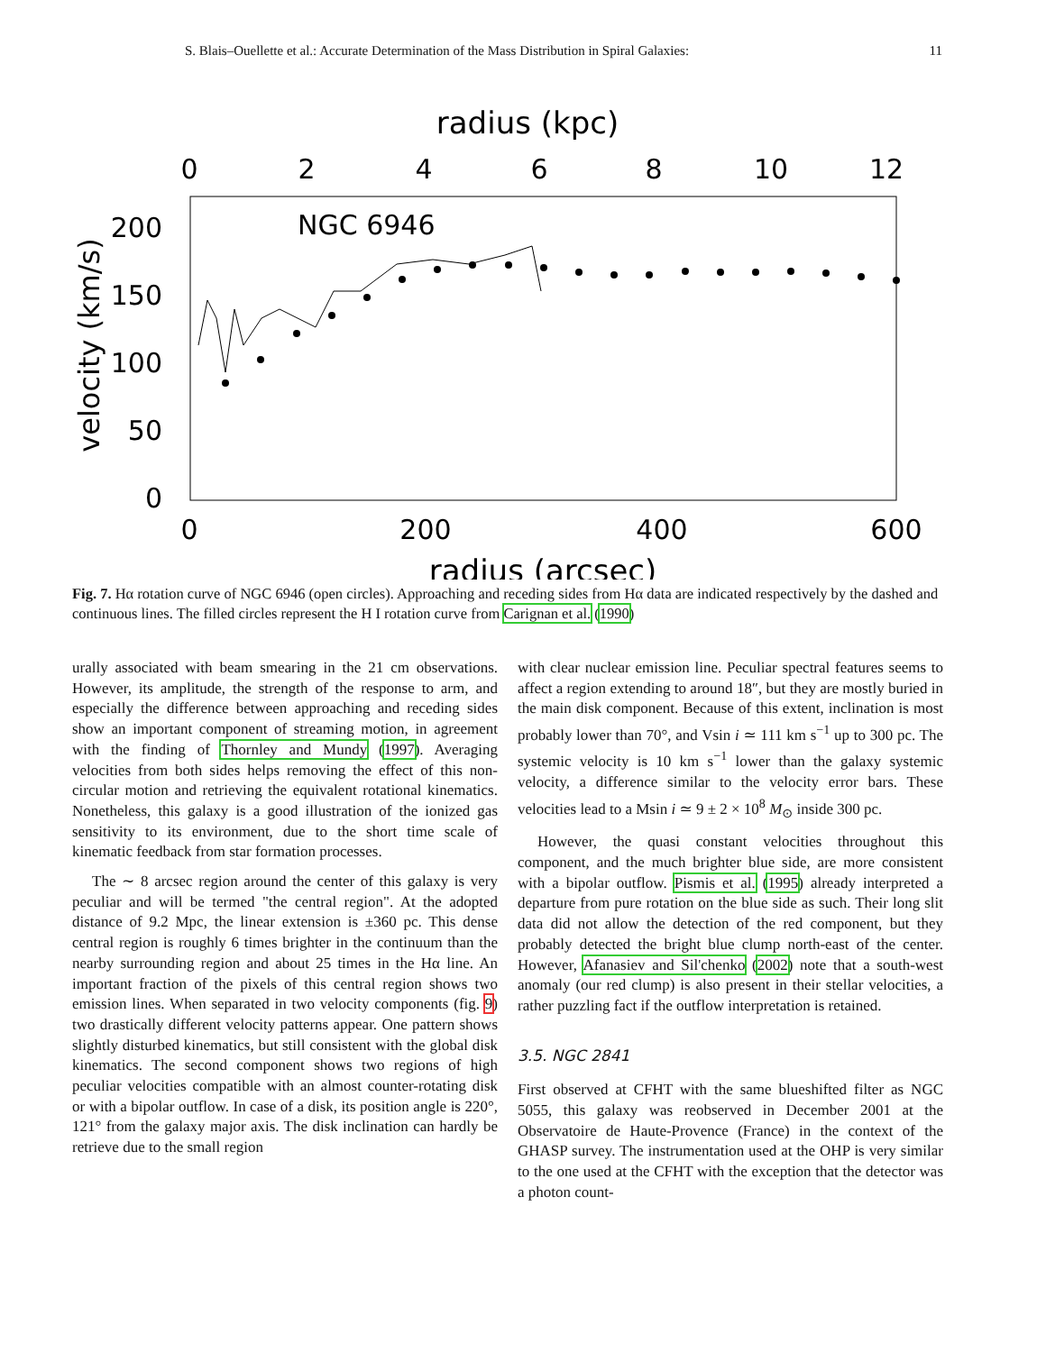S. Blais–Ouellette et al.: Accurate Determination of the Mass Distribution in Spiral Galaxies: 11
radius (kpc)
0
2
4
6
8
10
12
NGC 6946
200
150
100
50
0
velocity (km/s)
0
200
400
600
radius (arcsec)
Fig. 7. Hα rotation curve of NGC 6946 (open circles). Approaching and receding sides from Hα data are indicated respectively by the dashed and continuous lines. The filled circles represent the H I rotation curve from Carignan et al. (1990)
urally associated with beam smearing in the 21 cm observations. However, its amplitude, the strength of the response to arm, and especially the difference between approaching and receding sides show an important component of streaming motion, in agreement with the finding of Thornley and Mundy (1997). Averaging velocities from both sides helps removing the effect of this non-circular motion and retrieving the equivalent rotational kinematics. Nonetheless, this galaxy is a good illustration of the ionized gas sensitivity to its environment, due to the short time scale of kinematic feedback from star formation processes.
The ∼ 8 arcsec region around the center of this galaxy is very peculiar and will be termed "the central region". At the adopted distance of 9.2 Mpc, the linear extension is ±360 pc. This dense central region is roughly 6 times brighter in the continuum than the nearby surrounding region and about 25 times in the Hα line. An important fraction of the pixels of this central region shows two emission lines. When separated in two velocity components (fig. 9) two drastically different velocity patterns appear. One pattern shows slightly disturbed kinematics, but still consistent with the global disk kinematics. The second component shows two regions of high peculiar velocities compatible with an almost counter-rotating disk or with a bipolar outflow. In case of a disk, its position angle is 220°, 121° from the galaxy major axis. The disk inclination can hardly be retrieve due to the small region
with clear nuclear emission line. Peculiar spectral features seems to affect a region extending to around 18″, but they are mostly buried in the main disk component. Because of this extent, inclination is most probably lower than 70°, and Vsin i ≃ 111 km s<sup>−1</sup> up to 300 pc. The systemic velocity is 10 km s<sup>−1</sup> lower than the galaxy systemic velocity, a difference similar to the velocity error bars. These velocities lead to a Msin i ≃ 9 ± 2 × 10<sup>8</sup> M<sub>⊙</sub> inside 300 pc.
However, the quasi constant velocities throughout this component, and the much brighter blue side, are more consistent with a bipolar outflow. Pismis et al. (1995) already interpreted a departure from pure rotation on the blue side as such. Their long slit data did not allow the detection of the red component, but they probably detected the bright blue clump north-east of the center. However, Afanasiev and Sil'chenko (2002) note that a south-west anomaly (our red clump) is also present in their stellar velocities, a rather puzzling fact if the outflow interpretation is retained.
3.5. NGC 2841
First observed at CFHT with the same blueshifted filter as NGC 5055, this galaxy was reobserved in December 2001 at the Observatoire de Haute-Provence (France) in the context of the GHASP survey. The instrumentation used at the OHP is very similar to the one used at the CFHT with the exception that the detector was a photon count-